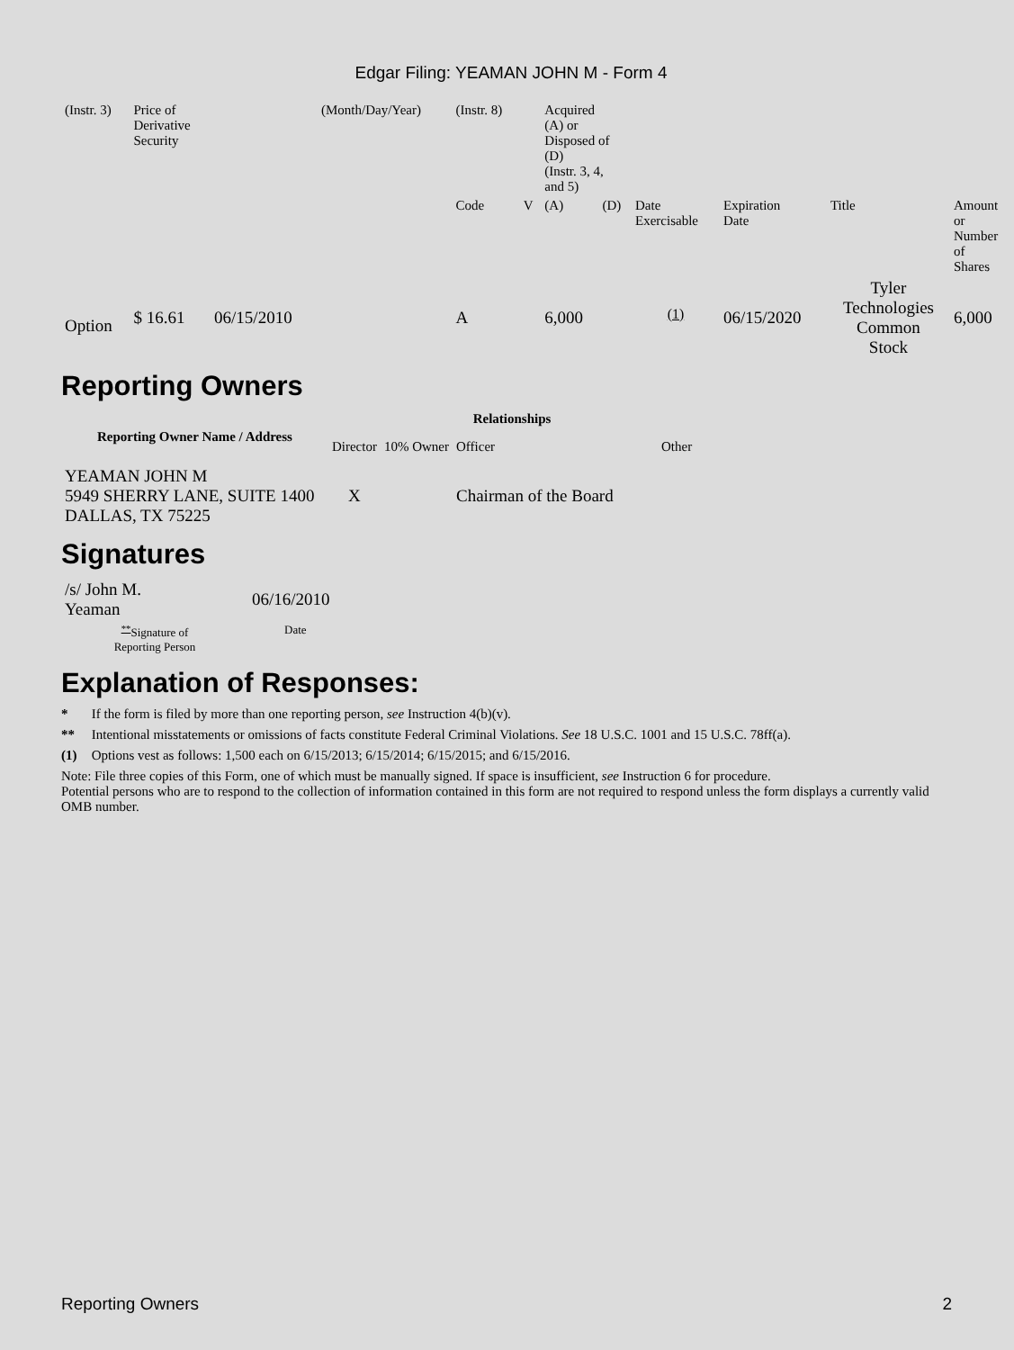Edgar Filing: YEAMAN JOHN M - Form 4
| (Instr. 3) | Price of Derivative Security | | (Month/Day/Year) | (Instr. 8) | | Acquired (A) or Disposed of (D) (Instr. 3, 4, and 5) | | | | | |
| | | | | Code | V | (A) | (D) | Date Exercisable | Expiration Date | Title | Amount or Number of Shares |
| Option | $ 16.61 | 06/15/2010 | | A | | 6,000 | | <sup>(1)</sup> | 06/15/2020 | Tyler Technologies Common Stock | 6,000 |
Reporting Owners
| Reporting Owner Name / Address | Relationships | | | |
| --- | --- | --- | --- | --- |
| | Director | 10% Owner | Officer | Other |
| YEAMAN JOHN M 5949 SHERRY LANE, SUITE 1400 DALLAS, TX 75225 | X | | Chairman of the Board | |
Signatures
| /s/ John M. Yeaman | 06/16/2010 |
| <sup>**</sup> Signature of Reporting Person | Date |
Explanation of Responses:
* If the form is filed by more than one reporting person, see Instruction 4(b)(v).
** Intentional misstatements or omissions of facts constitute Federal Criminal Violations. See 18 U.S.C. 1001 and 15 U.S.C. 78ff(a).
(1) Options vest as follows: 1,500 each on 6/15/2013; 6/15/2014; 6/15/2015; and 6/15/2016.
Note: File three copies of this Form, one of which must be manually signed. If space is insufficient, see Instruction 6 for procedure.
Potential persons who are to respond to the collection of information contained in this form are not required to respond unless the form displays a currently valid OMB number.
Reporting Owners 2